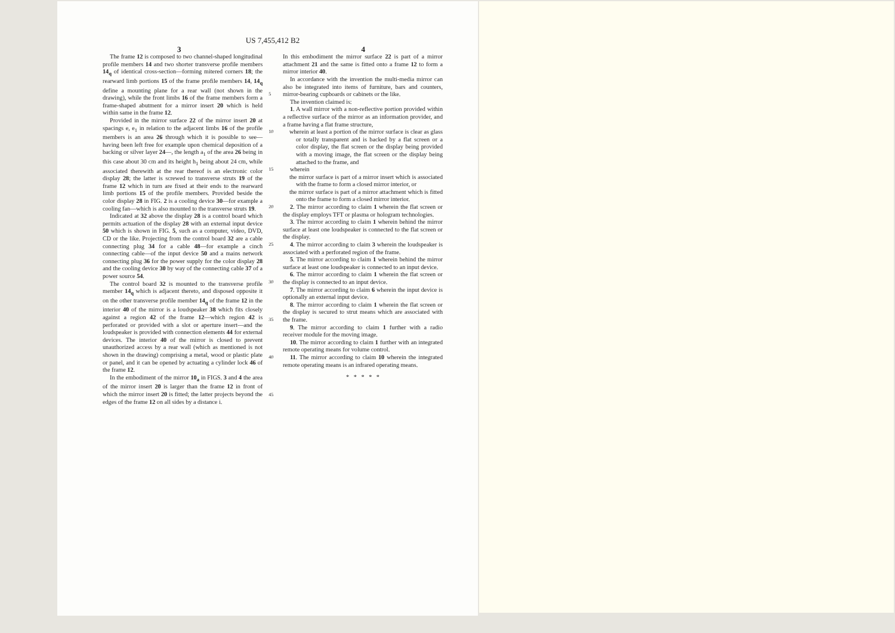US 7,455,412 B2
3 4
The frame 12 is composed to two channel-shaped longitudinal profile members 14 and two shorter transverse profile members 14<sub>q</sub> of identical cross-section—forming mitered corners 18; the rearward limb portions 15 of the frame profile members 14, 14<sub>q</sub> define a mounting plane for a rear wall (not shown in the drawing), while the front limbs 16 of the frame members form a frame-shaped abutment for a mirror insert 20 which is held within same in the frame 12.
Provided in the mirror surface 22 of the mirror insert 20 at spacings e, e<sub>1</sub> in relation to the adjacent limbs 16 of the profile members is an area 26 through which it is possible to see—having been left free for example upon chemical deposition of a backing or silver layer 24—, the length a<sub>1</sub> of the area 26 being in this case about 30 cm and its height h<sub>1</sub> being about 24 cm, while associated therewith at the rear thereof is an electronic color display 28; the latter is screwed to transverse struts 19 of the frame 12 which in turn are fixed at their ends to the rearward limb portions 15 of the profile members. Provided beside the color display 28 in FIG. 2 is a cooling device 30—for example a cooling fan—which is also mounted to the transverse struts 19.
Indicated at 32 above the display 28 is a control board which permits actuation of the display 28 with an external input device 50 which is shown in FIG. 5, such as a computer, video, DVD, CD or the like. Projecting from the control board 32 are a cable connecting plug 34 for a cable 48—for example a cinch connecting cable—of the input device 50 and a mains network connecting plug 36 for the power supply for the color display 28 and the cooling device 30 by way of the connecting cable 37 of a power source 54.
The control board 32 is mounted to the transverse profile member 14<sub>q</sub> which is adjacent thereto, and disposed opposite it on the other transverse profile member 14<sub>q</sub> of the frame 12 in the interior 40 of the mirror is a loudspeaker 38 which fits closely against a region 42 of the frame 12—which region 42 is perforated or provided with a slot or aperture insert—and the loudspeaker is provided with connection elements 44 for external devices. The interior 40 of the mirror is closed to prevent unauthorized access by a rear wall (which as mentioned is not shown in the drawing) comprising a metal, wood or plastic plate or panel, and it can be opened by actuating a cylinder lock 46 of the frame 12.
In the embodiment of the mirror 10<sub>a</sub> in FIGS. 3 and 4 the area of the mirror insert 20 is larger than the frame 12 in front of which the mirror insert 20 is fitted; the latter projects beyond the edges of the frame 12 on all sides by a distance i.
5
10
15
20
25
30
35
40
45
In this embodiment the mirror surface 22 is part of a mirror attachment 21 and the same is fitted onto a frame 12 to form a mirror interior 40.
In accordance with the invention the multi-media mirror can also be integrated into items of furniture, bars and counters, mirror-bearing cupboards or cabinets or the like.
The invention claimed is:
1. A wall mirror with a non-reflective portion provided within a reflective surface of the mirror as an information provider, and a frame having a flat frame structure,
wherein at least a portion of the mirror surface is clear as glass or totally transparent and is backed by a flat screen or a color display, the flat screen or the display being provided with a moving image, the flat screen or the display being attached to the frame, and
wherein
the mirror surface is part of a mirror insert which is associated with the frame to form a closed mirror interior, or
the mirror surface is part of a mirror attachment which is fitted onto the frame to form a closed mirror interior.
2. The mirror according to claim 1 wherein the flat screen or the display employs TFT or plasma or hologram technologies.
3. The mirror according to claim 1 wherein behind the mirror surface at least one loudspeaker is connected to the flat screen or the display.
4. The mirror according to claim 3 wherein the loudspeaker is associated with a perforated region of the frame.
5. The mirror according to claim 1 wherein behind the mirror surface at least one loudspeaker is connected to an input device.
6. The mirror according to claim 1 wherein the flat screen or the display is connected to an input device.
7. The mirror according to claim 6 wherein the input device is optionally an external input device.
8. The mirror according to claim 1 wherein the flat screen or the display is secured to strut means which are associated with the frame.
9. The mirror according to claim 1 further with a radio receiver module for the moving image.
10. The mirror according to claim 1 further with an integrated remote operating means for volume control.
11. The mirror according to claim 10 wherein the integrated remote operating means is an infrared operating means.
* * * * *